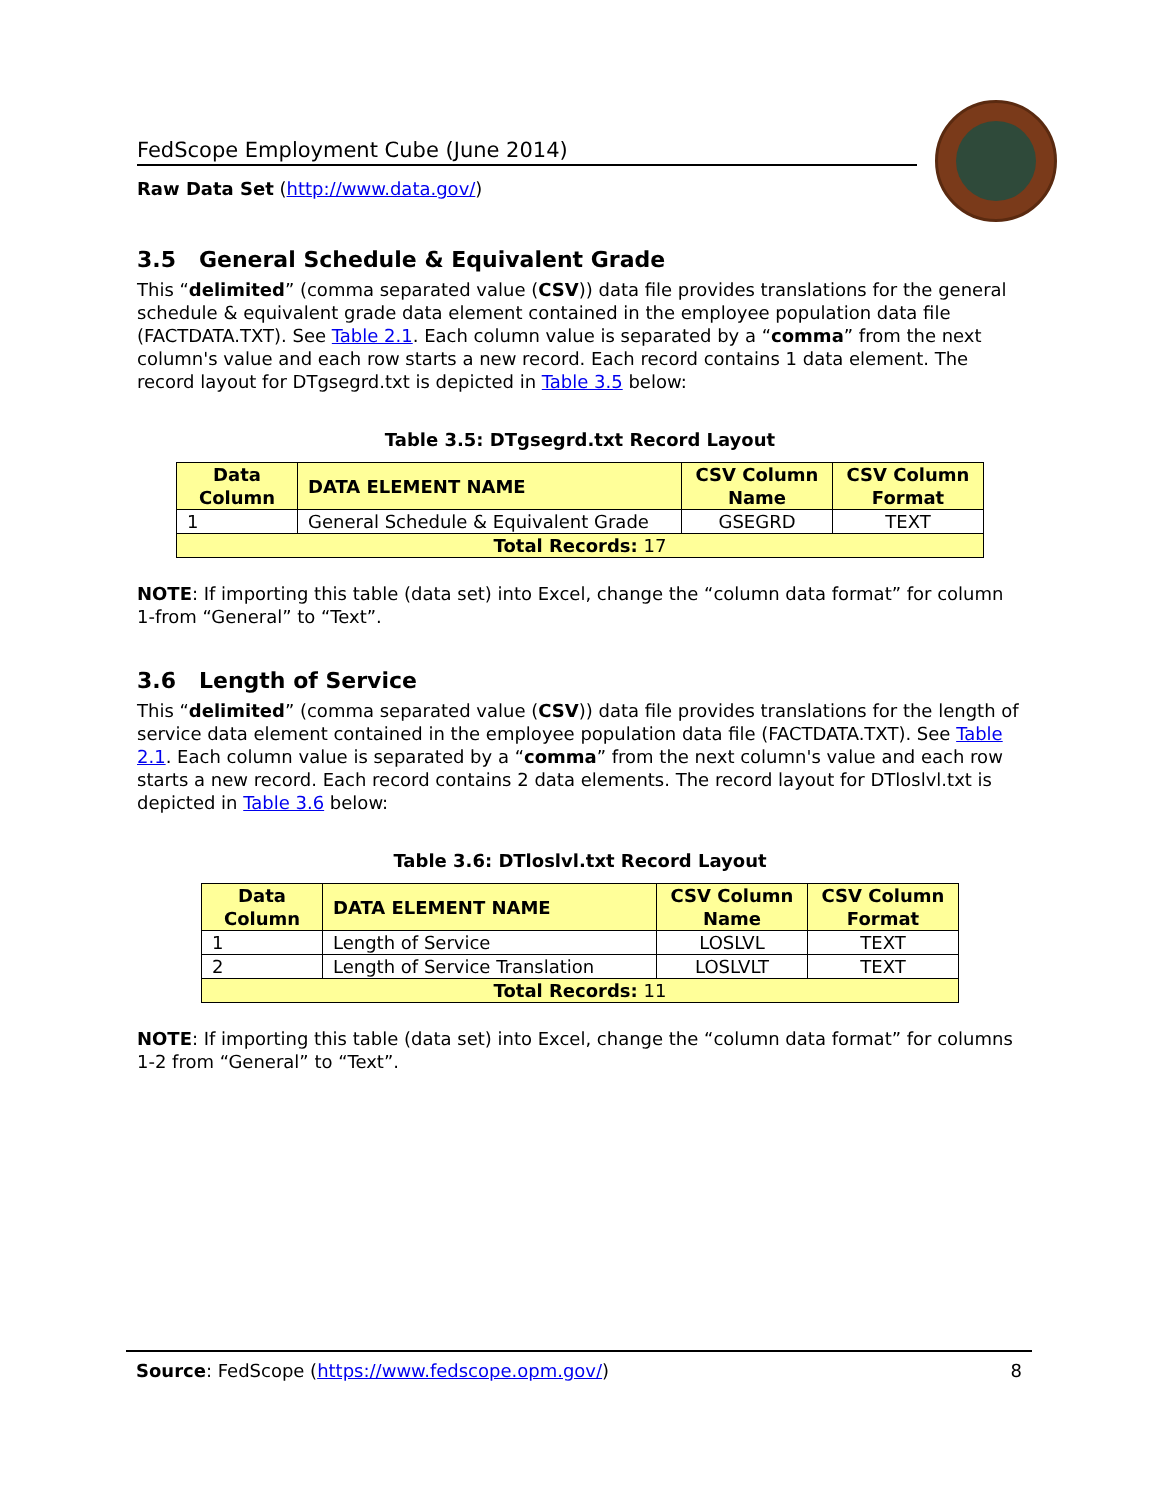FedScope Employment Cube (June 2014)
Raw Data Set (http://www.data.gov/)
3.5 General Schedule & Equivalent Grade
This “delimited” (comma separated value (CSV)) data file provides translations for the general schedule & equivalent grade data element contained in the employee population data file (FACTDATA.TXT). See Table 2.1. Each column value is separated by a “comma” from the next column's value and each row starts a new record. Each record contains 1 data element. The record layout for DTgsegrd.txt is depicted in Table 3.5 below:
Table 3.5: DTgsegrd.txt Record Layout
| Data Column | DATA ELEMENT NAME | CSV Column Name | CSV Column Format |
| --- | --- | --- | --- |
| 1 | General Schedule & Equivalent Grade | GSEGRD | TEXT |
| Total Records: 17 | | | |
NOTE: If importing this table (data set) into Excel, change the “column data format” for column 1-from “General” to “Text”.
3.6 Length of Service
This “delimited” (comma separated value (CSV)) data file provides translations for the length of service data element contained in the employee population data file (FACTDATA.TXT). See Table 2.1. Each column value is separated by a “comma” from the next column's value and each row starts a new record. Each record contains 2 data elements. The record layout for DTloslvl.txt is depicted in Table 3.6 below:
Table 3.6: DTloslvl.txt Record Layout
| Data Column | DATA ELEMENT NAME | CSV Column Name | CSV Column Format |
| --- | --- | --- | --- |
| 1 | Length of Service | LOSLVL | TEXT |
| 2 | Length of Service Translation | LOSLVLT | TEXT |
| Total Records: 11 | | | |
NOTE: If importing this table (data set) into Excel, change the “column data format” for columns 1-2 from “General” to “Text”.
Source: FedScope (https://www.fedscope.opm.gov/) 8